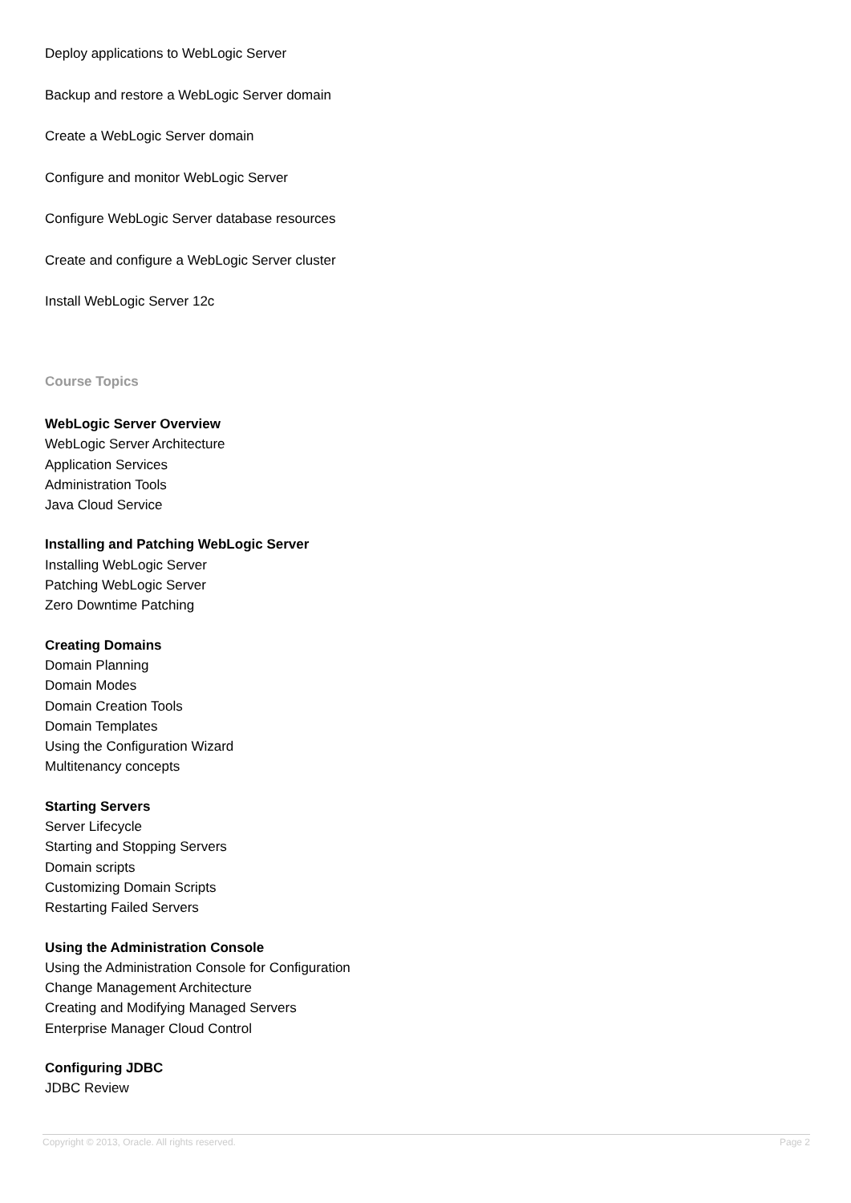Deploy applications to WebLogic Server
Backup and restore a WebLogic Server domain
Create a WebLogic Server domain
Configure and monitor WebLogic Server
Configure WebLogic Server database resources
Create and configure a WebLogic Server cluster
Install WebLogic Server 12c
Course Topics
WebLogic Server Overview
WebLogic Server Architecture
Application Services
Administration Tools
Java Cloud Service
Installing and Patching WebLogic Server
Installing WebLogic Server
Patching WebLogic Server
Zero Downtime Patching
Creating Domains
Domain Planning
Domain Modes
Domain Creation Tools
Domain Templates
Using the Configuration Wizard
Multitenancy concepts
Starting Servers
Server Lifecycle
Starting and Stopping Servers
Domain scripts
Customizing Domain Scripts
Restarting Failed Servers
Using the Administration Console
Using the Administration Console for Configuration
Change Management Architecture
Creating and Modifying Managed Servers
Enterprise Manager Cloud Control
Configuring JDBC
JDBC Review
Copyright © 2013, Oracle. All rights reserved. Page 2